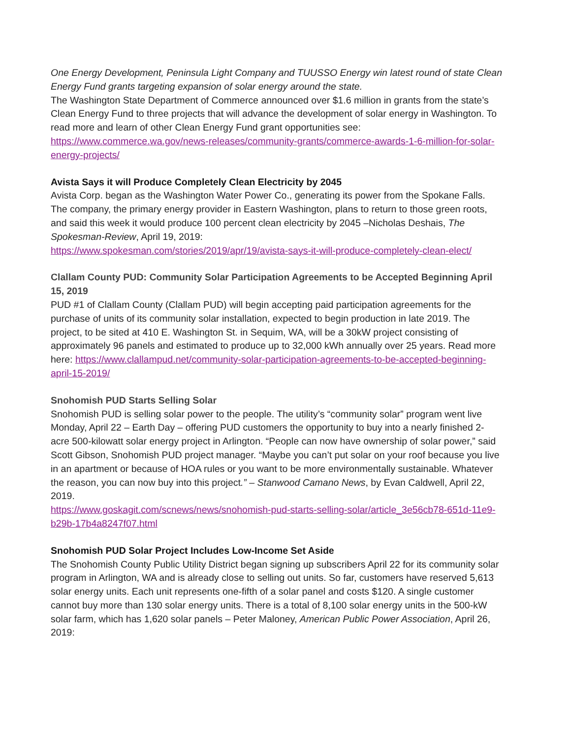One Energy Development, Peninsula Light Company and TUUSSO Energy win latest round of state Clean Energy Fund grants targeting expansion of solar energy around the state.
The Washington State Department of Commerce announced over $1.6 million in grants from the state’s Clean Energy Fund to three projects that will advance the development of solar energy in Washington. To read more and learn of other Clean Energy Fund grant opportunities see: https://www.commerce.wa.gov/news-releases/community-grants/commerce-awards-1-6-million-for-solar-energy-projects/
Avista Says it will Produce Completely Clean Electricity by 2045
Avista Corp. began as the Washington Water Power Co., generating its power from the Spokane Falls. The company, the primary energy provider in Eastern Washington, plans to return to those green roots, and said this week it would produce 100 percent clean electricity by 2045 –Nicholas Deshais, The Spokesman-Review, April 19, 2019:
https://www.spokesman.com/stories/2019/apr/19/avista-says-it-will-produce-completely-clean-elect/
Clallam County PUD: Community Solar Participation Agreements to be Accepted Beginning April 15, 2019
PUD #1 of Clallam County (Clallam PUD) will begin accepting paid participation agreements for the purchase of units of its community solar installation, expected to begin production in late 2019. The project, to be sited at 410 E. Washington St. in Sequim, WA, will be a 30kW project consisting of approximately 96 panels and estimated to produce up to 32,000 kWh annually over 25 years. Read more here: https://www.clallampud.net/community-solar-participation-agreements-to-be-accepted-beginning-april-15-2019/
Snohomish PUD Starts Selling Solar
Snohomish PUD is selling solar power to the people. The utility’s “community solar” program went live Monday, April 22 – Earth Day – offering PUD customers the opportunity to buy into a nearly finished 2-acre 500-kilowatt solar energy project in Arlington. “People can now have ownership of solar power,” said Scott Gibson, Snohomish PUD project manager. “Maybe you can’t put solar on your roof because you live in an apartment or because of HOA rules or you want to be more environmentally sustainable. Whatever the reason, you can now buy into this project.” – Stanwood Camano News, by Evan Caldwell, April 22, 2019.
https://www.goskagit.com/scnews/news/snohomish-pud-starts-selling-solar/article_3e56cb78-651d-11e9-b29b-17b4a8247f07.html
Snohomish PUD Solar Project Includes Low-Income Set Aside
The Snohomish County Public Utility District began signing up subscribers April 22 for its community solar program in Arlington, WA and is already close to selling out units. So far, customers have reserved 5,613 solar energy units. Each unit represents one-fifth of a solar panel and costs $120. A single customer cannot buy more than 130 solar energy units. There is a total of 8,100 solar energy units in the 500-kW solar farm, which has 1,620 solar panels – Peter Maloney, American Public Power Association, April 26, 2019: